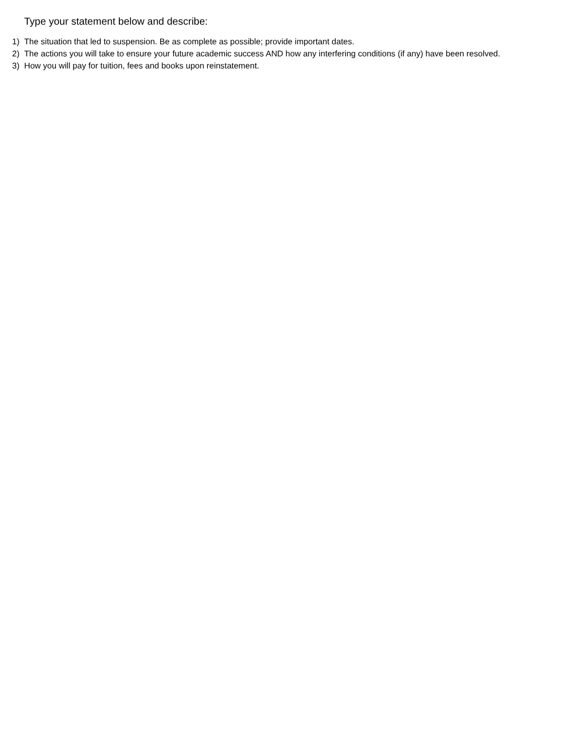Type your statement below and describe:
1) The situation that led to suspension. Be as complete as possible; provide important dates.
2) The actions you will take to ensure your future academic success AND how any interfering conditions (if any) have been resolved.
3) How you will pay for tuition, fees and books upon reinstatement.